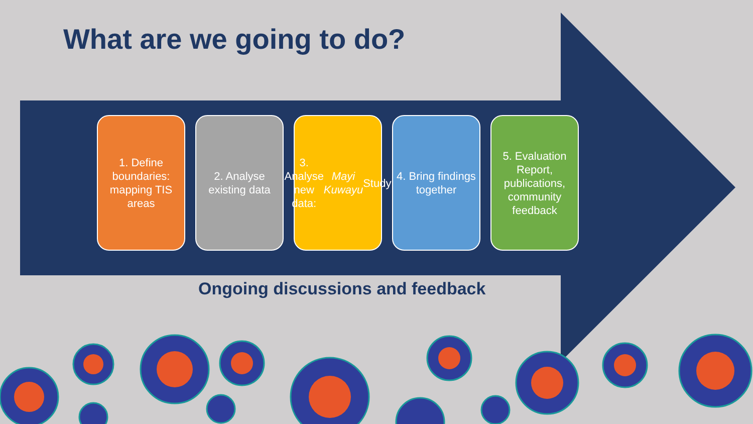What are we going to do?
1. Define boundaries: mapping TIS areas
2. Analyse existing data
3. Analyse new data: Mayi Kuwayu Study
4. Bring findings together
5. Evaluation Report, publications, community feedback
Ongoing discussions and feedback